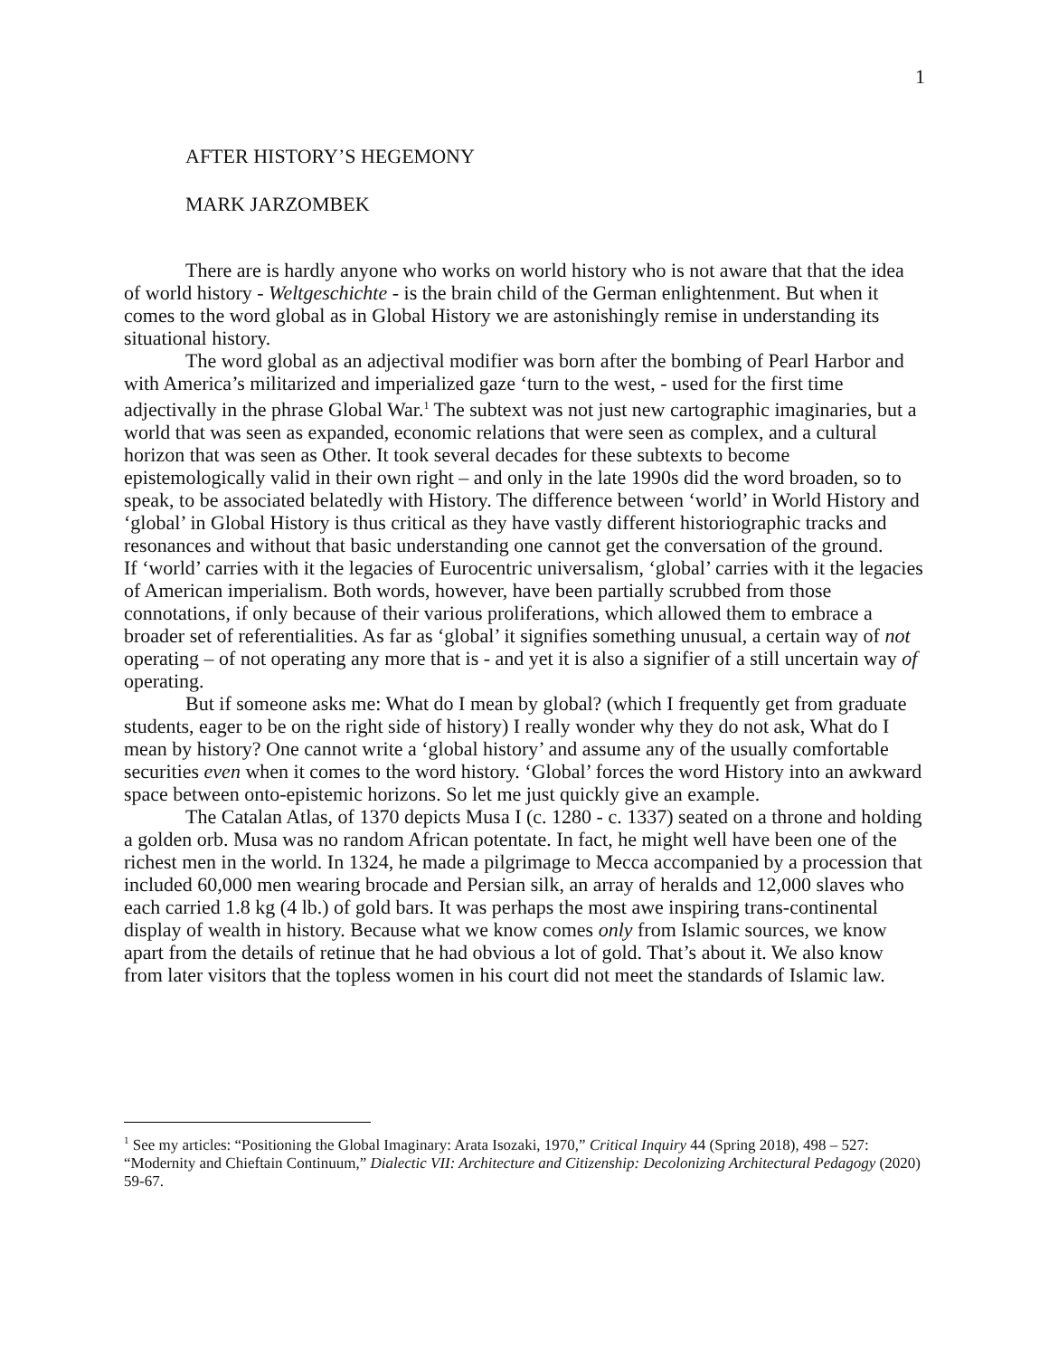1
AFTER HISTORY’S HEGEMONY
MARK JARZOMBEK
There are is hardly anyone who works on world history who is not aware that that the idea of world history - Weltgeschichte - is the brain child of the German enlightenment. But when it comes to the word global as in Global History we are astonishingly remise in understanding its situational history.
The word global as an adjectival modifier was born after the bombing of Pearl Harbor and with America’s militarized and imperialized gaze ‘turn to the west, - used for the first time adjectivally in the phrase Global War.<sup>1</sup> The subtext was not just new cartographic imaginaries, but a world that was seen as expanded, economic relations that were seen as complex, and a cultural horizon that was seen as Other. It took several decades for these subtexts to become epistemologically valid in their own right – and only in the late 1990s did the word broaden, so to speak, to be associated belatedly with History. The difference between ‘world’ in World History and ‘global’ in Global History is thus critical as they have vastly different historiographic tracks and resonances and without that basic understanding one cannot get the conversation of the ground.
If ‘world’ carries with it the legacies of Eurocentric universalism, ‘global’ carries with it the legacies of American imperialism. Both words, however, have been partially scrubbed from those connotations, if only because of their various proliferations, which allowed them to embrace a broader set of referentialities. As far as ‘global’ it signifies something unusual, a certain way of not operating – of not operating any more that is - and yet it is also a signifier of a still uncertain way of operating.
But if someone asks me: What do I mean by global? (which I frequently get from graduate students, eager to be on the right side of history) I really wonder why they do not ask, What do I mean by history? One cannot write a ‘global history’ and assume any of the usually comfortable securities even when it comes to the word history. ‘Global’ forces the word History into an awkward space between onto-epistemic horizons. So let me just quickly give an example.
The Catalan Atlas, of 1370 depicts Musa I (c. 1280 - c. 1337) seated on a throne and holding a golden orb. Musa was no random African potentate. In fact, he might well have been one of the richest men in the world. In 1324, he made a pilgrimage to Mecca accompanied by a procession that included 60,000 men wearing brocade and Persian silk, an array of heralds and 12,000 slaves who each carried 1.8 kg (4 lb.) of gold bars. It was perhaps the most awe inspiring trans-continental display of wealth in history. Because what we know comes only from Islamic sources, we know apart from the details of retinue that he had obvious a lot of gold. That’s about it. We also know from later visitors that the topless women in his court did not meet the standards of Islamic law.
<sup>1</sup> See my articles: “Positioning the Global Imaginary: Arata Isozaki, 1970,” Critical Inquiry 44 (Spring 2018), 498 – 527: “Modernity and Chieftain Continuum,” Dialectic VII: Architecture and Citizenship: Decolonizing Architectural Pedagogy (2020) 59-67.